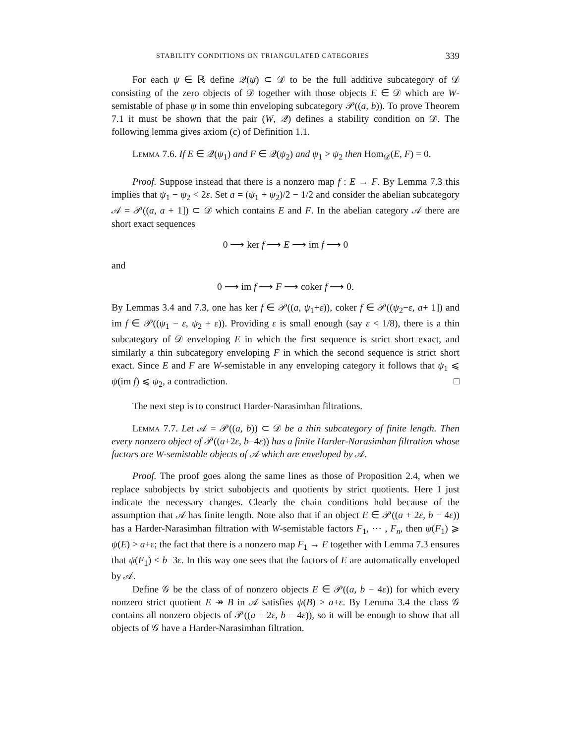STABILITY CONDITIONS ON TRIANGULATED CATEGORIES 339
For each ψ ∈ ℝ define 𝒬(ψ) ⊂ 𝒟 to be the full additive subcategory of 𝒟 consisting of the zero objects of 𝒟 together with those objects E ∈ 𝒟 which are W-semistable of phase ψ in some thin enveloping subcategory 𝒫((a, b)). To prove Theorem 7.1 it must be shown that the pair (W, 𝒬) defines a stability condition on 𝒟. The following lemma gives axiom (c) of Definition 1.1.
Lemma 7.6. If E ∈ 𝒬(ψ<sub>1</sub>) and F ∈ 𝒬(ψ<sub>2</sub>) and ψ<sub>1</sub> > ψ<sub>2</sub> then Hom<sub>𝒟</sub>(E, F) = 0.
Proof. Suppose instead that there is a nonzero map f : E → F. By Lemma 7.3 this implies that ψ<sub>1</sub> − ψ<sub>2</sub> < 2ε. Set a = (ψ<sub>1</sub> + ψ<sub>2</sub>)/2 − 1/2 and consider the abelian subcategory 𝒜 = 𝒫((a, a + 1]) ⊂ 𝒟 which contains E and F. In the abelian category 𝒜 there are short exact sequences
0 ⟶ ker f ⟶ E ⟶ im f ⟶ 0
and
0 ⟶ im f ⟶ F ⟶ coker f ⟶ 0.
By Lemmas 3.4 and 7.3, one has ker f ∈ 𝒫((a, ψ<sub>1</sub>+ε)), coker f ∈ 𝒫((ψ<sub>2</sub>−ε, a+ 1]) and im f ∈ 𝒫((ψ<sub>1</sub> − ε, ψ<sub>2</sub> + ε)). Providing ε is small enough (say ε < 1/8), there is a thin subcategory of 𝒟 enveloping E in which the first sequence is strict short exact, and similarly a thin subcategory enveloping F in which the second sequence is strict short exact. Since E and F are W-semistable in any enveloping category it follows that ψ<sub>1</sub> ⩽ ψ(im f) ⩽ ψ<sub>2</sub>, a contradiction. □
The next step is to construct Harder-Narasimhan filtrations.
Lemma 7.7. Let 𝒜 = 𝒫((a, b)) ⊂ 𝒟 be a thin subcategory of finite length. Then every nonzero object of 𝒫((a+2ε, b−4ε)) has a finite Harder-Narasimhan filtration whose factors are W-semistable objects of 𝒜 which are enveloped by 𝒜.
Proof. The proof goes along the same lines as those of Proposition 2.4, when we replace subobjects by strict subobjects and quotients by strict quotients. Here I just indicate the necessary changes. Clearly the chain conditions hold because of the assumption that 𝒜 has finite length. Note also that if an object E ∈ 𝒫((a + 2ε, b − 4ε)) has a Harder-Narasimhan filtration with W-semistable factors F<sub>1</sub>, ⋯ , F<sub>n</sub>, then ψ(F<sub>1</sub>) ⩾ ψ(E) > a+ε; the fact that there is a nonzero map F<sub>1</sub> → E together with Lemma 7.3 ensures that ψ(F<sub>1</sub>) < b−3ε. In this way one sees that the factors of E are automatically enveloped by 𝒜.
Define 𝒢 be the class of of nonzero objects E ∈ 𝒫((a, b − 4ε)) for which every nonzero strict quotient E ↠ B in 𝒜 satisfies ψ(B) > a+ε. By Lemma 3.4 the class 𝒢 contains all nonzero objects of 𝒫((a + 2ε, b − 4ε)), so it will be enough to show that all objects of 𝒢 have a Harder-Narasimhan filtration.